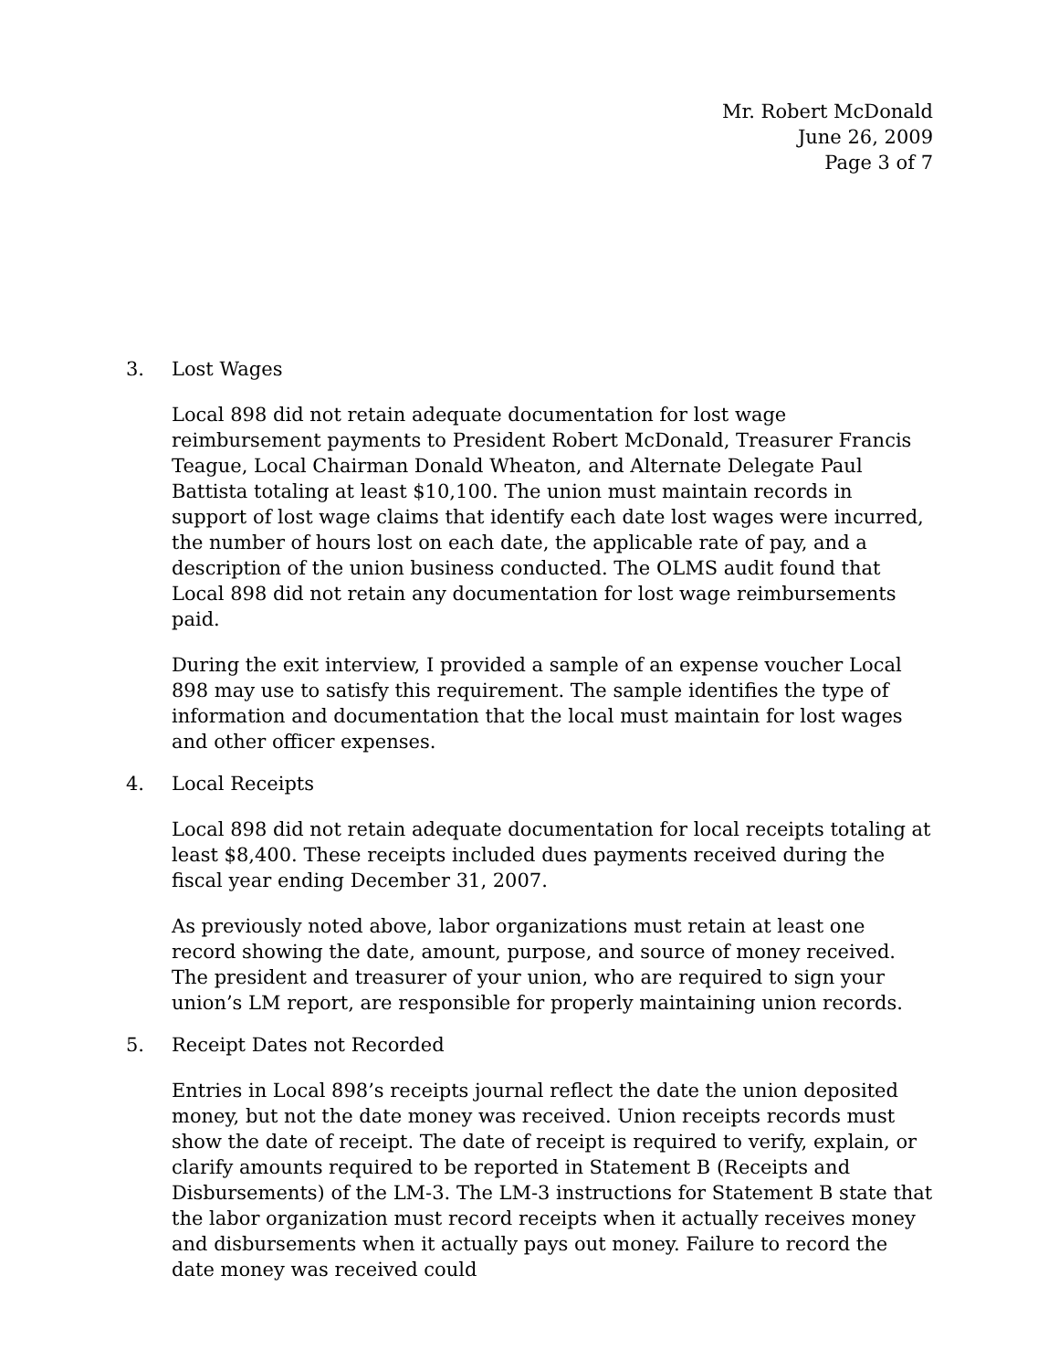Mr. Robert McDonald
June 26, 2009
Page 3 of 7
3. Lost Wages
Local 898 did not retain adequate documentation for lost wage reimbursement payments to President Robert McDonald, Treasurer Francis Teague, Local Chairman Donald Wheaton, and Alternate Delegate Paul Battista totaling at least $10,100. The union must maintain records in support of lost wage claims that identify each date lost wages were incurred, the number of hours lost on each date, the applicable rate of pay, and a description of the union business conducted. The OLMS audit found that Local 898 did not retain any documentation for lost wage reimbursements paid.
During the exit interview, I provided a sample of an expense voucher Local 898 may use to satisfy this requirement. The sample identifies the type of information and documentation that the local must maintain for lost wages and other officer expenses.
4. Local Receipts
Local 898 did not retain adequate documentation for local receipts totaling at least $8,400. These receipts included dues payments received during the fiscal year ending December 31, 2007.
As previously noted above, labor organizations must retain at least one record showing the date, amount, purpose, and source of money received. The president and treasurer of your union, who are required to sign your union’s LM report, are responsible for properly maintaining union records.
5. Receipt Dates not Recorded
Entries in Local 898’s receipts journal reflect the date the union deposited money, but not the date money was received. Union receipts records must show the date of receipt. The date of receipt is required to verify, explain, or clarify amounts required to be reported in Statement B (Receipts and Disbursements) of the LM-3. The LM-3 instructions for Statement B state that the labor organization must record receipts when it actually receives money and disbursements when it actually pays out money. Failure to record the date money was received could